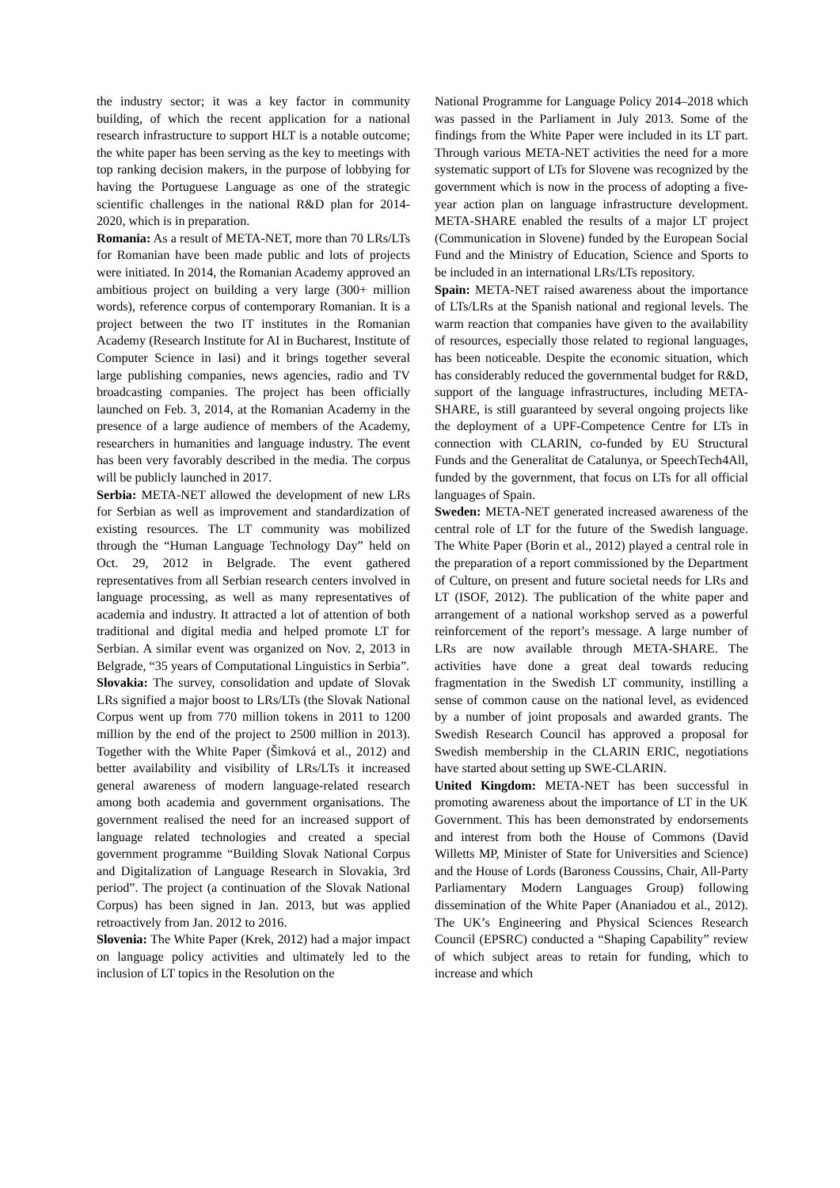the industry sector; it was a key factor in community building, of which the recent application for a national research infrastructure to support HLT is a notable outcome; the white paper has been serving as the key to meetings with top ranking decision makers, in the purpose of lobbying for having the Portuguese Language as one of the strategic scientific challenges in the national R&D plan for 2014-2020, which is in preparation.
Romania: As a result of META-NET, more than 70 LRs/LTs for Romanian have been made public and lots of projects were initiated. In 2014, the Romanian Academy approved an ambitious project on building a very large (300+ million words), reference corpus of contemporary Romanian. It is a project between the two IT institutes in the Romanian Academy (Research Institute for AI in Bucharest, Institute of Computer Science in Iasi) and it brings together several large publishing companies, news agencies, radio and TV broadcasting companies. The project has been officially launched on Feb. 3, 2014, at the Romanian Academy in the presence of a large audience of members of the Academy, researchers in humanities and language industry. The event has been very favorably described in the media. The corpus will be publicly launched in 2017.
Serbia: META-NET allowed the development of new LRs for Serbian as well as improvement and standardization of existing resources. The LT community was mobilized through the “Human Language Technology Day” held on Oct. 29, 2012 in Belgrade. The event gathered representatives from all Serbian research centers involved in language processing, as well as many representatives of academia and industry. It attracted a lot of attention of both traditional and digital media and helped promote LT for Serbian. A similar event was organized on Nov. 2, 2013 in Belgrade, “35 years of Computational Linguistics in Serbia”.
Slovakia: The survey, consolidation and update of Slovak LRs signified a major boost to LRs/LTs (the Slovak National Corpus went up from 770 million tokens in 2011 to 1200 million by the end of the project to 2500 million in 2013). Together with the White Paper (Šimková et al., 2012) and better availability and visibility of LRs/LTs it increased general awareness of modern language-related research among both academia and government organisations. The government realised the need for an increased support of language related technologies and created a special government programme “Building Slovak National Corpus and Digitalization of Language Research in Slovakia, 3rd period”. The project (a continuation of the Slovak National Corpus) has been signed in Jan. 2013, but was applied retroactively from Jan. 2012 to 2016.
Slovenia: The White Paper (Krek, 2012) had a major impact on language policy activities and ultimately led to the inclusion of LT topics in the Resolution on the
National Programme for Language Policy 2014–2018 which was passed in the Parliament in July 2013. Some of the findings from the White Paper were included in its LT part. Through various META-NET activities the need for a more systematic support of LTs for Slovene was recognized by the government which is now in the process of adopting a five-year action plan on language infrastructure development. META-SHARE enabled the results of a major LT project (Communication in Slovene) funded by the European Social Fund and the Ministry of Education, Science and Sports to be included in an international LRs/LTs repository.
Spain: META-NET raised awareness about the importance of LTs/LRs at the Spanish national and regional levels. The warm reaction that companies have given to the availability of resources, especially those related to regional languages, has been noticeable. Despite the economic situation, which has considerably reduced the governmental budget for R&D, support of the language infrastructures, including META-SHARE, is still guaranteed by several ongoing projects like the deployment of a UPF-Competence Centre for LTs in connection with CLARIN, co-funded by EU Structural Funds and the Generalitat de Catalunya, or SpeechTech4All, funded by the government, that focus on LTs for all official languages of Spain.
Sweden: META-NET generated increased awareness of the central role of LT for the future of the Swedish language. The White Paper (Borin et al., 2012) played a central role in the preparation of a report commissioned by the Department of Culture, on present and future societal needs for LRs and LT (ISOF, 2012). The publication of the white paper and arrangement of a national workshop served as a powerful reinforcement of the report’s message. A large number of LRs are now available through META-SHARE. The activities have done a great deal towards reducing fragmentation in the Swedish LT community, instilling a sense of common cause on the national level, as evidenced by a number of joint proposals and awarded grants. The Swedish Research Council has approved a proposal for Swedish membership in the CLARIN ERIC, negotiations have started about setting up SWE-CLARIN.
United Kingdom: META-NET has been successful in promoting awareness about the importance of LT in the UK Government. This has been demonstrated by endorsements and interest from both the House of Commons (David Willetts MP, Minister of State for Universities and Science) and the House of Lords (Baroness Coussins, Chair, All-Party Parliamentary Modern Languages Group) following dissemination of the White Paper (Ananiadou et al., 2012). The UK’s Engineering and Physical Sciences Research Council (EPSRC) conducted a “Shaping Capability” review of which subject areas to retain for funding, which to increase and which